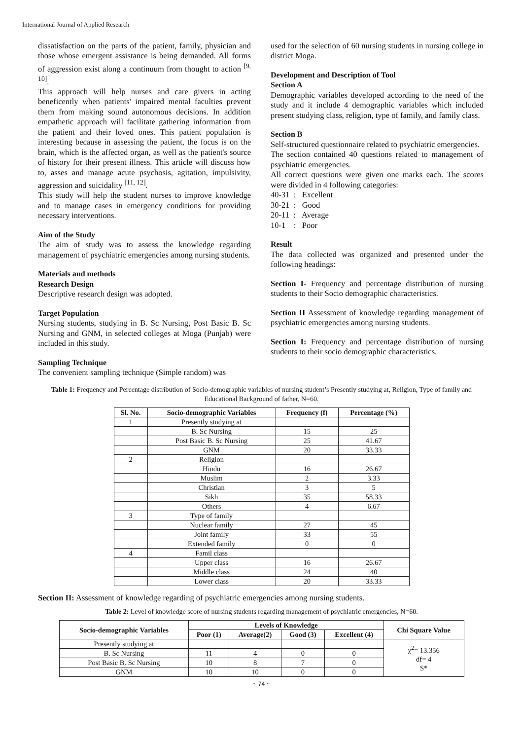International Journal of Applied Research
dissatisfaction on the parts of the patient, family, physician and those whose emergent assistance is being demanded. All forms of aggression exist along a continuum from thought to action <sup>[9, 10]</sup>.
This approach will help nurses and care givers in acting beneficently when patients' impaired mental faculties prevent them from making sound autonomous decisions. In addition empathetic approach will facilitate gathering information from the patient and their loved ones. This patient population is interesting because in assessing the patient, the focus is on the brain, which is the affected organ, as well as the patient's source of history for their present illness. This article will discuss how to, asses and manage acute psychosis, agitation, impulsivity, aggression and suicidality <sup>[11, 12]</sup>.
This study will help the student nurses to improve knowledge and to manage cases in emergency conditions for providing necessary interventions.
Aim of the Study
The aim of study was to assess the knowledge regarding management of psychiatric emergencies among nursing students.
Materials and methods
Research Design
Descriptive research design was adopted.
Target Population
Nursing students, studying in B. Sc Nursing, Post Basic B. Sc Nursing and GNM, in selected colleges at Moga (Punjab) were included in this study.
Sampling Technique
The convenient sampling technique (Simple random) was
used for the selection of 60 nursing students in nursing college in district Moga.
Development and Description of Tool
Section A
Demographic variables developed according to the need of the study and it include 4 demographic variables which included present studying class, religion, type of family, and family class.
Section B
Self-structured questionnaire related to psychiatric emergencies.
The section contained 40 questions related to management of psychiatric emergencies.
All correct questions were given one marks each. The scores were divided in 4 following categories:
40-31 : Excellent
30-21 : Good
20-11 : Average
10-1 : Poor
Result
The data collected was organized and presented under the following headings:
Section I- Frequency and percentage distribution of nursing students to their Socio demographic characteristics.
Section II Assessment of knowledge regarding management of psychiatric emergencies among nursing students.
Section I: Frequency and percentage distribution of nursing students to their socio demographic characteristics.
Table 1: Frequency and Percentage distribution of Socio-demographic variables of nursing student’s Presently studying at, Religion, Type of family and Educational Background of father, N=60.
| Sl. No. | Socio-demographic Variables | Frequency (f) | Percentage (%) |
| --- | --- | --- | --- |
| 1 | Presently studying at | | |
| | B. Sc Nursing | 15 | 25 |
| | Post Basic B. Sc Nursing | 25 | 41.67 |
| | GNM | 20 | 33.33 |
| 2 | Religion | | |
| | Hindu | 16 | 26.67 |
| | Muslim | 2 | 3.33 |
| | Christian | 3 | 5 |
| | Sikh | 35 | 58.33 |
| | Others | 4 | 6.67 |
| 3 | Type of family | | |
| | Nuclear family | 27 | 45 |
| | Joint family | 33 | 55 |
| | Extended family | 0 | 0 |
| 4 | Famil class | | |
| | Upper class | 16 | 26.67 |
| | Middle class | 24 | 40 |
| | Lower class | 20 | 33.33 |
Section II: Assessment of knowledge regarding of psychiatric emergencies among nursing students.
Table 2: Level of knowledge score of nursing students regarding management of psychiatric emergencies, N=60.
| Socio-demographic Variables | Levels of Knowledge | | | | Chi Square Value |
| --- | --- | --- | --- | --- | --- |
| | Poor (1) | Average(2) | Good (3) | Excellent (4) | |
| Presently studying at | | | | | χ<sup>2</sup>= 13.356 df= 4 S* |
| B. Sc Nursing | 11 | 4 | 0 | 0 | |
| Post Basic B. Sc Nursing | 10 | 8 | 7 | 0 | |
| GNM | 10 | 10 | 0 | 0 | |
~ 74 ~